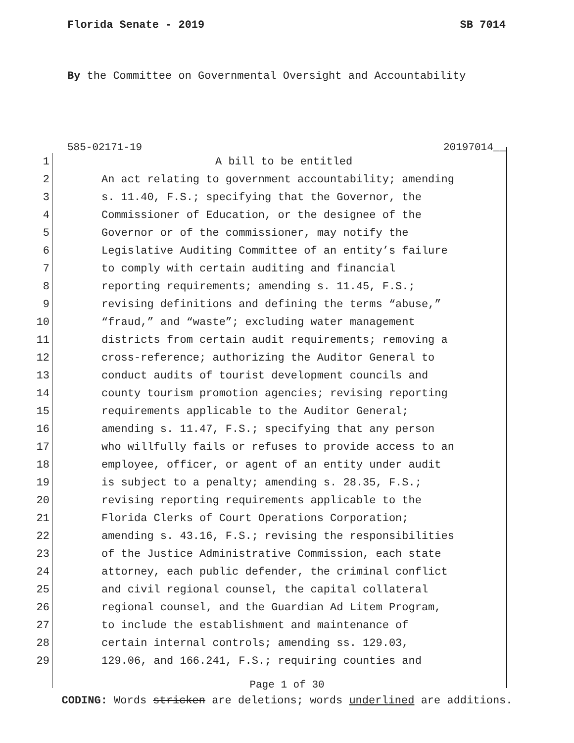Florida Senate - 2019 SB 7014
By the Committee on Governmental Oversight and Accountability
585-02171-19 20197014__
1 A bill to be entitled
2 An act relating to government accountability; amending
3 s. 11.40, F.S.; specifying that the Governor, the
4 Commissioner of Education, or the designee of the
5 Governor or of the commissioner, may notify the
6 Legislative Auditing Committee of an entity’s failure
7 to comply with certain auditing and financial
8 reporting requirements; amending s. 11.45, F.S.;
9 revising definitions and defining the terms “abuse,”
10 “fraud,” and “waste”; excluding water management
11 districts from certain audit requirements; removing a
12 cross-reference; authorizing the Auditor General to
13 conduct audits of tourist development councils and
14 county tourism promotion agencies; revising reporting
15 requirements applicable to the Auditor General;
16 amending s. 11.47, F.S.; specifying that any person
17 who willfully fails or refuses to provide access to an
18 employee, officer, or agent of an entity under audit
19 is subject to a penalty; amending s. 28.35, F.S.;
20 revising reporting requirements applicable to the
21 Florida Clerks of Court Operations Corporation;
22 amending s. 43.16, F.S.; revising the responsibilities
23 of the Justice Administrative Commission, each state
24 attorney, each public defender, the criminal conflict
25 and civil regional counsel, the capital collateral
26 regional counsel, and the Guardian Ad Litem Program,
27 to include the establishment and maintenance of
28 certain internal controls; amending ss. 129.03,
29 129.06, and 166.241, F.S.; requiring counties and
Page 1 of 30
CODING: Words stricken are deletions; words underlined are additions.